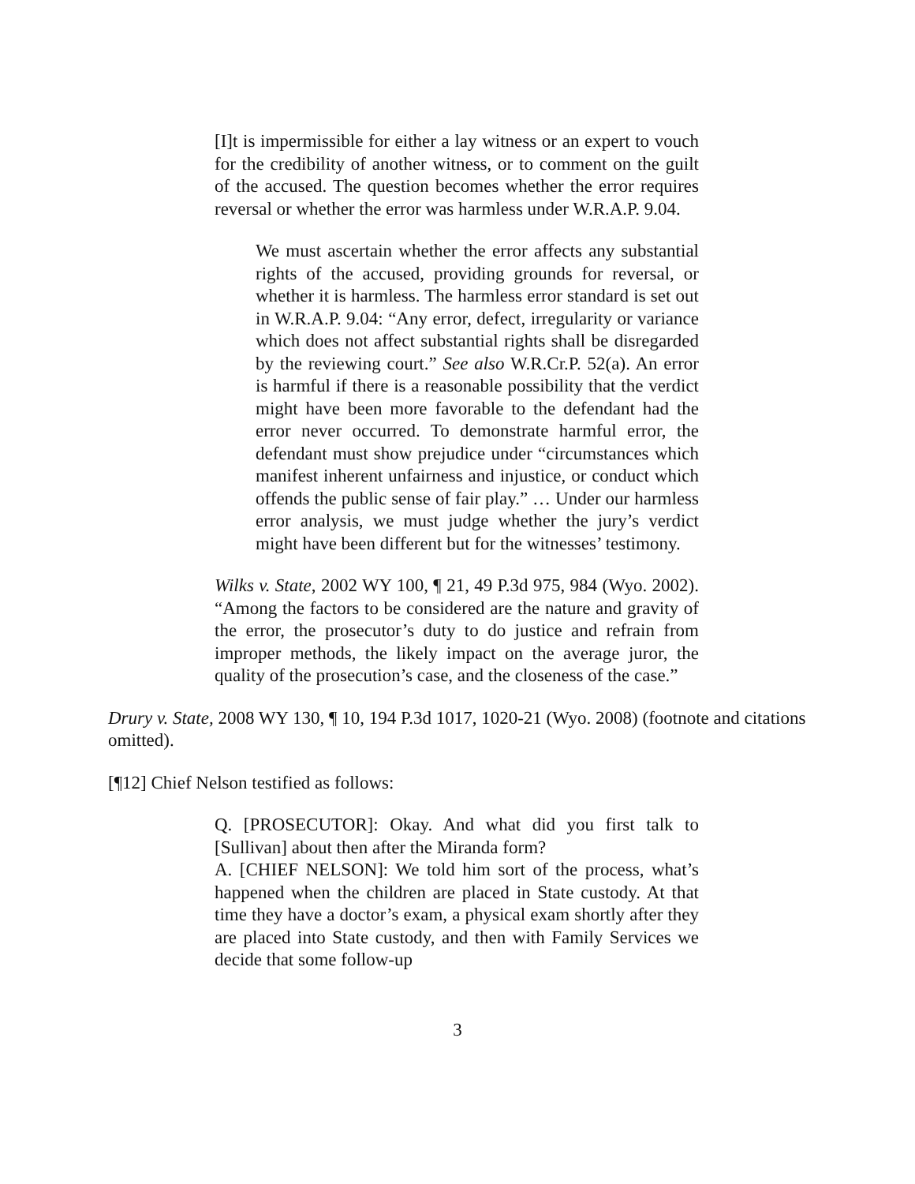[I]t is impermissible for either a lay witness or an expert to vouch for the credibility of another witness, or to comment on the guilt of the accused. The question becomes whether the error requires reversal or whether the error was harmless under W.R.A.P. 9.04.
We must ascertain whether the error affects any substantial rights of the accused, providing grounds for reversal, or whether it is harmless. The harmless error standard is set out in W.R.A.P. 9.04: “Any error, defect, irregularity or variance which does not affect substantial rights shall be disregarded by the reviewing court.” See also W.R.Cr.P. 52(a). An error is harmful if there is a reasonable possibility that the verdict might have been more favorable to the defendant had the error never occurred. To demonstrate harmful error, the defendant must show prejudice under “circumstances which manifest inherent unfairness and injustice, or conduct which offends the public sense of fair play.” … Under our harmless error analysis, we must judge whether the jury’s verdict might have been different but for the witnesses’ testimony.
Wilks v. State, 2002 WY 100, ¶ 21, 49 P.3d 975, 984 (Wyo. 2002). “Among the factors to be considered are the nature and gravity of the error, the prosecutor’s duty to do justice and refrain from improper methods, the likely impact on the average juror, the quality of the prosecution’s case, and the closeness of the case.”
Drury v. State, 2008 WY 130, ¶ 10, 194 P.3d 1017, 1020-21 (Wyo. 2008) (footnote and citations omitted).
[¶12] Chief Nelson testified as follows:
Q. [PROSECUTOR]: Okay. And what did you first talk to [Sullivan] about then after the Miranda form?
A. [CHIEF NELSON]: We told him sort of the process, what’s happened when the children are placed in State custody. At that time they have a doctor’s exam, a physical exam shortly after they are placed into State custody, and then with Family Services we decide that some follow-up
3